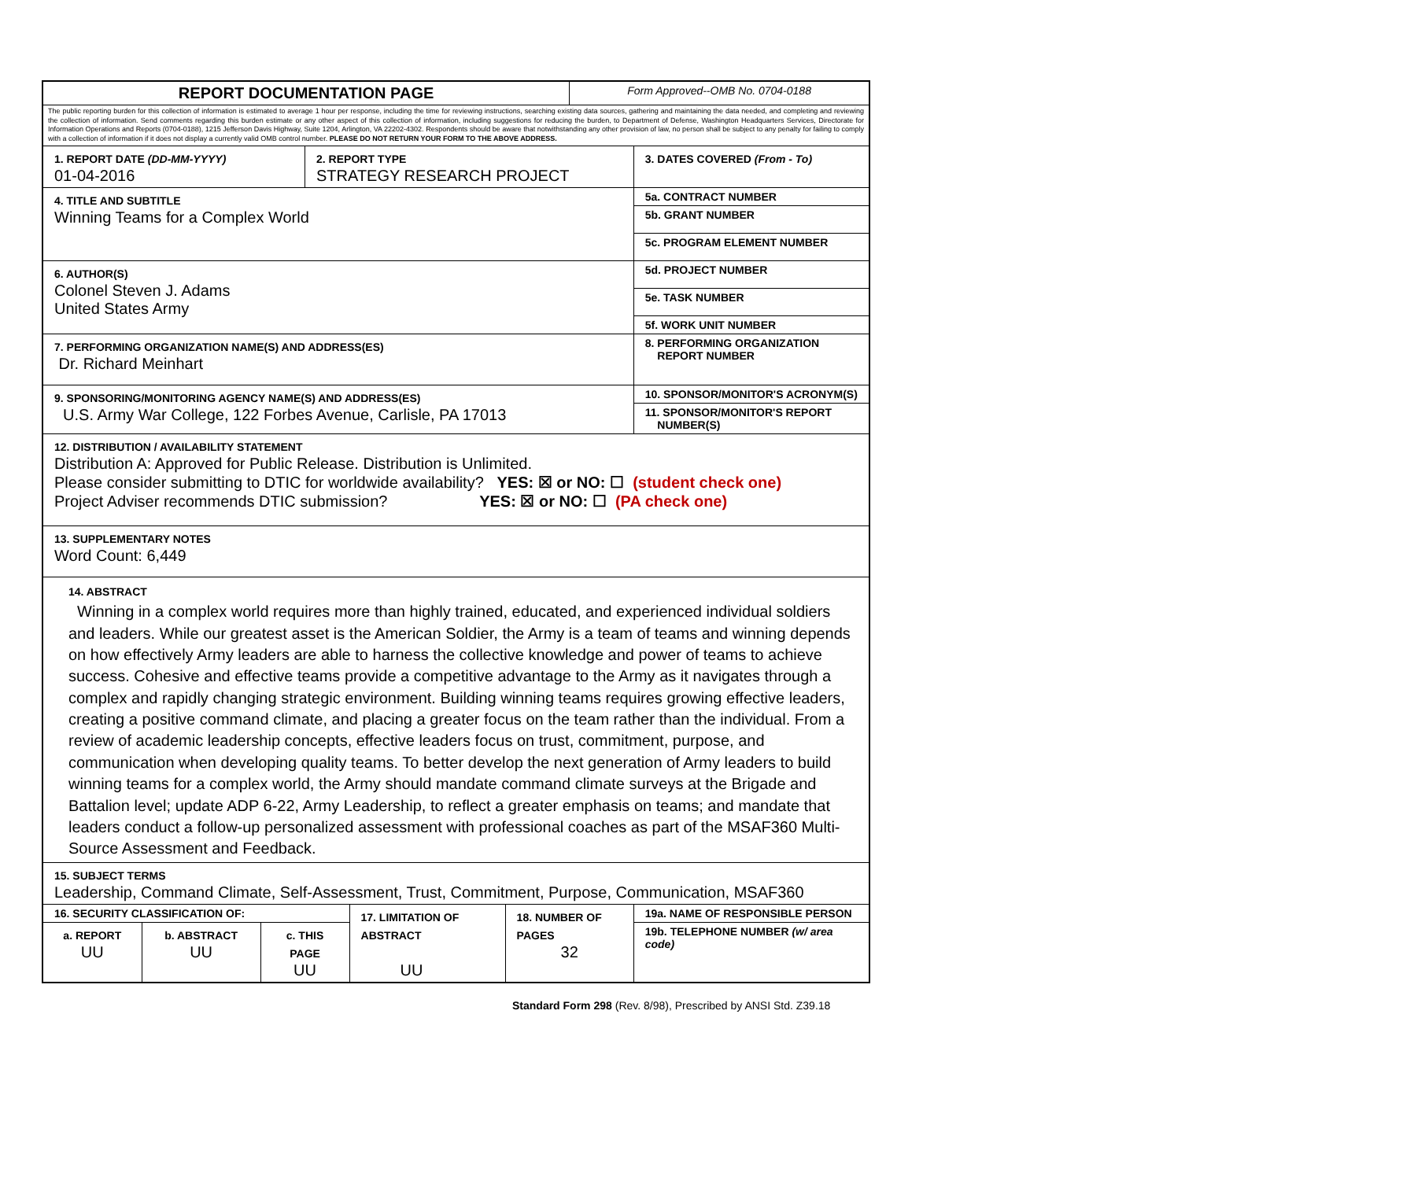| REPORT DOCUMENTATION PAGE | | | | | | Form Approved--OMB No. 0704-0188 | |
| The public reporting burden for this collection of information is estimated to average 1 hour per response, including the time for reviewing instructions, searching existing data sources, gathering and maintaining the data needed, and completing and reviewing the collection of information. Send comments regarding this burden estimate or any other aspect of this collection of information, including suggestions for reducing the burden, to Department of Defense, Washington Headquarters Services, Directorate for Information Operations and Reports (0704-0188), 1215 Jefferson Davis Highway, Suite 1204, Arlington, VA 22202-4302. Respondents should be aware that notwithstanding any other provision of law, no person shall be subject to any penalty for failing to comply with a collection of information if it does not display a currently valid OMB control number. PLEASE DO NOT RETURN YOUR FORM TO THE ABOVE ADDRESS. | | | | | | | |
| 1. REPORT DATE (DD-MM-YYYY) 01-04-2016 | | | 2. REPORT TYPE STRATEGY RESEARCH PROJECT | | | | 3. DATES COVERED (From - To) |
| 4. TITLE AND SUBTITLE Winning Teams for a Complex World | | | | | | | 5a. CONTRACT NUMBER |
| | | | | | | | 5b. GRANT NUMBER |
| | | | | | | | 5c. PROGRAM ELEMENT NUMBER |
| 6. AUTHOR(S) Colonel Steven J. Adams United States Army | | | | | | | 5d. PROJECT NUMBER |
| | | | | | | | 5e. TASK NUMBER |
| | | | | | | | 5f. WORK UNIT NUMBER |
| 7. PERFORMING ORGANIZATION NAME(S) AND ADDRESS(ES) Dr. Richard Meinhart | | | | | | | 8. PERFORMING ORGANIZATION REPORT NUMBER |
| 9. SPONSORING/MONITORING AGENCY NAME(S) AND ADDRESS(ES) U.S. Army War College, 122 Forbes Avenue, Carlisle, PA 17013 | | | | | | | 10. SPONSOR/MONITOR'S ACRONYM(S) |
| | | | | | | | 11. SPONSOR/MONITOR'S REPORT NUMBER(S) |
| 12. DISTRIBUTION / AVAILABILITY STATEMENT Distribution A: Approved for Public Release. Distribution is Unlimited. Please consider submitting to DTIC for worldwide availability? YES: ☒ or NO: ☐ (student check one) Project Adviser recommends DTIC submission? YES: ☒ or NO: ☐ (PA check one) | | | | | | | |
| 13. SUPPLEMENTARY NOTES Word Count: 6,449 | | | | | | | |
| 14. ABSTRACT Winning in a complex world requires more than highly trained, educated, and experienced individual soldiers and leaders. While our greatest asset is the American Soldier, the Army is a team of teams and winning depends on how effectively Army leaders are able to harness the collective knowledge and power of teams to achieve success. Cohesive and effective teams provide a competitive advantage to the Army as it navigates through a complex and rapidly changing strategic environment. Building winning teams requires growing effective leaders, creating a positive command climate, and placing a greater focus on the team rather than the individual. From a review of academic leadership concepts, effective leaders focus on trust, commitment, purpose, and communication when developing quality teams. To better develop the next generation of Army leaders to build winning teams for a complex world, the Army should mandate command climate surveys at the Brigade and Battalion level; update ADP 6-22, Army Leadership, to reflect a greater emphasis on teams; and mandate that leaders conduct a follow-up personalized assessment with professional coaches as part of the MSAF360 Multi-Source Assessment and Feedback. | | | | | | | |
| 15. SUBJECT TERMS Leadership, Command Climate, Self-Assessment, Trust, Commitment, Purpose, Communication, MSAF360 | | | | | | | |
| 16. SECURITY CLASSIFICATION OF: | | | | 17. LIMITATION OF ABSTRACT UU | 18. NUMBER OF PAGES 32 | | 19a. NAME OF RESPONSIBLE PERSON |
| a. REPORT UU | b. ABSTRACT UU | c. THIS PAGE UU | | | | | 19b. TELEPHONE NUMBER (w/ area code) |
Standard Form 298 (Rev. 8/98), Prescribed by ANSI Std. Z39.18